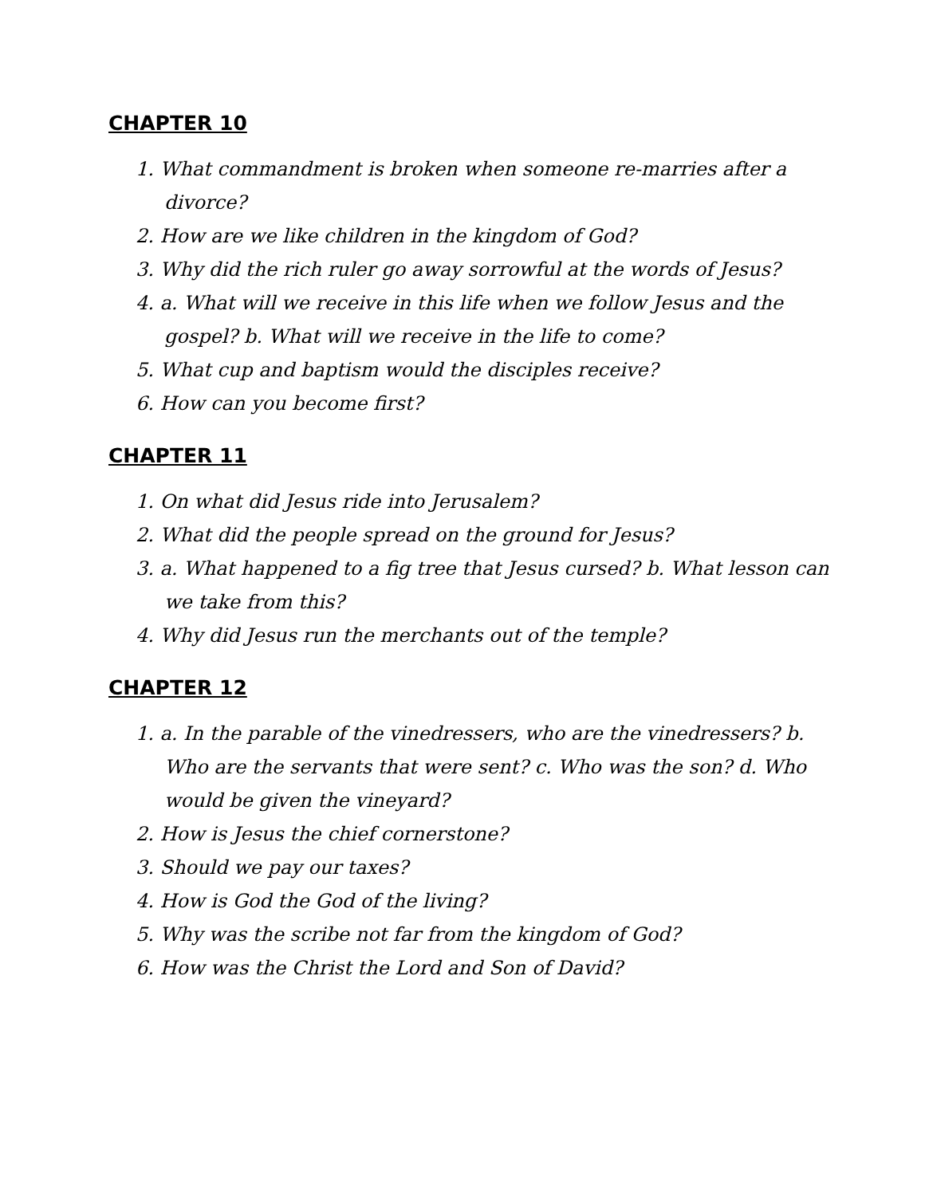CHAPTER 10
1. What commandment is broken when someone re-marries after a divorce?
2. How are we like children in the kingdom of God?
3. Why did the rich ruler go away sorrowful at the words of Jesus?
4. a. What will we receive in this life when we follow Jesus and the gospel? b. What will we receive in the life to come?
5. What cup and baptism would the disciples receive?
6. How can you become first?
CHAPTER 11
1. On what did Jesus ride into Jerusalem?
2. What did the people spread on the ground for Jesus?
3. a. What happened to a fig tree that Jesus cursed? b. What lesson can we take from this?
4. Why did Jesus run the merchants out of the temple?
CHAPTER 12
1. a. In the parable of the vinedressers, who are the vinedressers? b. Who are the servants that were sent? c. Who was the son? d. Who would be given the vineyard?
2. How is Jesus the chief cornerstone?
3. Should we pay our taxes?
4. How is God the God of the living?
5. Why was the scribe not far from the kingdom of God?
6. How was the Christ the Lord and Son of David?